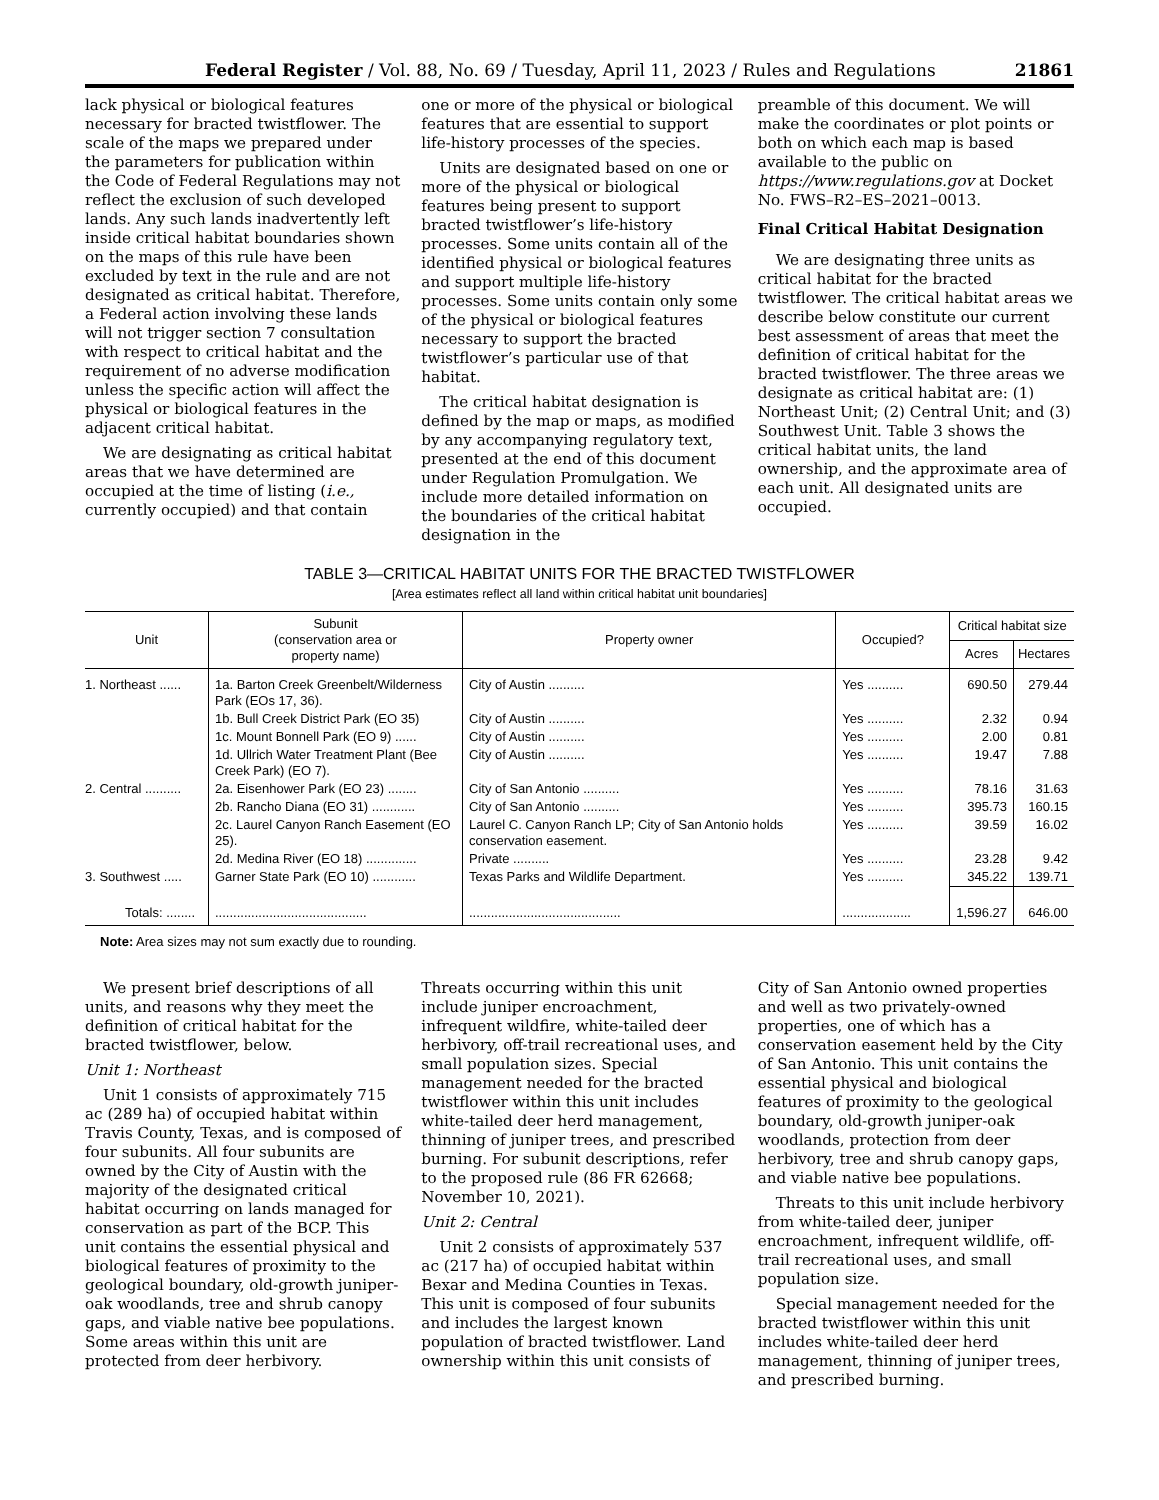Federal Register / Vol. 88, No. 69 / Tuesday, April 11, 2023 / Rules and Regulations 21861
lack physical or biological features necessary for bracted twistflower. The scale of the maps we prepared under the parameters for publication within the Code of Federal Regulations may not reflect the exclusion of such developed lands. Any such lands inadvertently left inside critical habitat boundaries shown on the maps of this rule have been excluded by text in the rule and are not designated as critical habitat. Therefore, a Federal action involving these lands will not trigger section 7 consultation with respect to critical habitat and the requirement of no adverse modification unless the specific action will affect the physical or biological features in the adjacent critical habitat.
We are designating as critical habitat areas that we have determined are occupied at the time of listing (i.e., currently occupied) and that contain
one or more of the physical or biological features that are essential to support life-history processes of the species.
Units are designated based on one or more of the physical or biological features being present to support bracted twistflower’s life-history processes. Some units contain all of the identified physical or biological features and support multiple life-history processes. Some units contain only some of the physical or biological features necessary to support the bracted twistflower’s particular use of that habitat.
The critical habitat designation is defined by the map or maps, as modified by any accompanying regulatory text, presented at the end of this document under Regulation Promulgation. We include more detailed information on the boundaries of the critical habitat designation in the
preamble of this document. We will make the coordinates or plot points or both on which each map is based available to the public on https://www.regulations.gov at Docket No. FWS–R2–ES–2021–0013.
Final Critical Habitat Designation
We are designating three units as critical habitat for the bracted twistflower. The critical habitat areas we describe below constitute our current best assessment of areas that meet the definition of critical habitat for the bracted twistflower. The three areas we designate as critical habitat are: (1) Northeast Unit; (2) Central Unit; and (3) Southwest Unit. Table 3 shows the critical habitat units, the land ownership, and the approximate area of each unit. All designated units are occupied.
TABLE 3—CRITICAL HABITAT UNITS FOR THE BRACTED TWISTFLOWER
[Area estimates reflect all land within critical habitat unit boundaries]
| Unit | Subunit (conservation area or property name) | Property owner | Occupied? | Critical habitat size | |
| --- | --- | --- | --- | --- | --- |
| | | | | Acres | Hectares |
| 1. Northeast ...... | 1a. Barton Creek Greenbelt/Wilderness Park (EOs 17, 36). | City of Austin .......... | Yes .......... | 690.50 | 279.44 |
| | 1b. Bull Creek District Park (EO 35) | City of Austin .......... | Yes .......... | 2.32 | 0.94 |
| | 1c. Mount Bonnell Park (EO 9) ...... | City of Austin .......... | Yes .......... | 2.00 | 0.81 |
| | 1d. Ullrich Water Treatment Plant (Bee Creek Park) (EO 7). | City of Austin .......... | Yes .......... | 19.47 | 7.88 |
| 2. Central .......... | 2a. Eisenhower Park (EO 23) ........ | City of San Antonio .......... | Yes .......... | 78.16 | 31.63 |
| | 2b. Rancho Diana (EO 31) ............ | City of San Antonio .......... | Yes .......... | 395.73 | 160.15 |
| | 2c. Laurel Canyon Ranch Easement (EO 25). | Laurel C. Canyon Ranch LP; City of San Antonio holds conservation easement. | Yes .......... | 39.59 | 16.02 |
| | 2d. Medina River (EO 18) .............. | Private .......... | Yes .......... | 23.28 | 9.42 |
| 3. Southwest ..... | Garner State Park (EO 10) ............ | Texas Parks and Wildlife Department. | Yes .......... | 345.22 | 139.71 |
| Totals: ........ | .......................................... | .......................................... | ................... | 1,596.27 | 646.00 |
Note: Area sizes may not sum exactly due to rounding.
We present brief descriptions of all units, and reasons why they meet the definition of critical habitat for the bracted twistflower, below.
Unit 1: Northeast
Unit 1 consists of approximately 715 ac (289 ha) of occupied habitat within Travis County, Texas, and is composed of four subunits. All four subunits are owned by the City of Austin with the majority of the designated critical habitat occurring on lands managed for conservation as part of the BCP. This unit contains the essential physical and biological features of proximity to the geological boundary, old-growth juniper-oak woodlands, tree and shrub canopy gaps, and viable native bee populations. Some areas within this unit are protected from deer herbivory.
Threats occurring within this unit include juniper encroachment, infrequent wildfire, white-tailed deer herbivory, off-trail recreational uses, and small population sizes. Special management needed for the bracted twistflower within this unit includes white-tailed deer herd management, thinning of juniper trees, and prescribed burning. For subunit descriptions, refer to the proposed rule (86 FR 62668; November 10, 2021).
Unit 2: Central
Unit 2 consists of approximately 537 ac (217 ha) of occupied habitat within Bexar and Medina Counties in Texas. This unit is composed of four subunits and includes the largest known population of bracted twistflower. Land ownership within this unit consists of
City of San Antonio owned properties and well as two privately-owned properties, one of which has a conservation easement held by the City of San Antonio. This unit contains the essential physical and biological features of proximity to the geological boundary, old-growth juniper-oak woodlands, protection from deer herbivory, tree and shrub canopy gaps, and viable native bee populations.
Threats to this unit include herbivory from white-tailed deer, juniper encroachment, infrequent wildlife, off-trail recreational uses, and small population size.
Special management needed for the bracted twistflower within this unit includes white-tailed deer herd management, thinning of juniper trees, and prescribed burning.